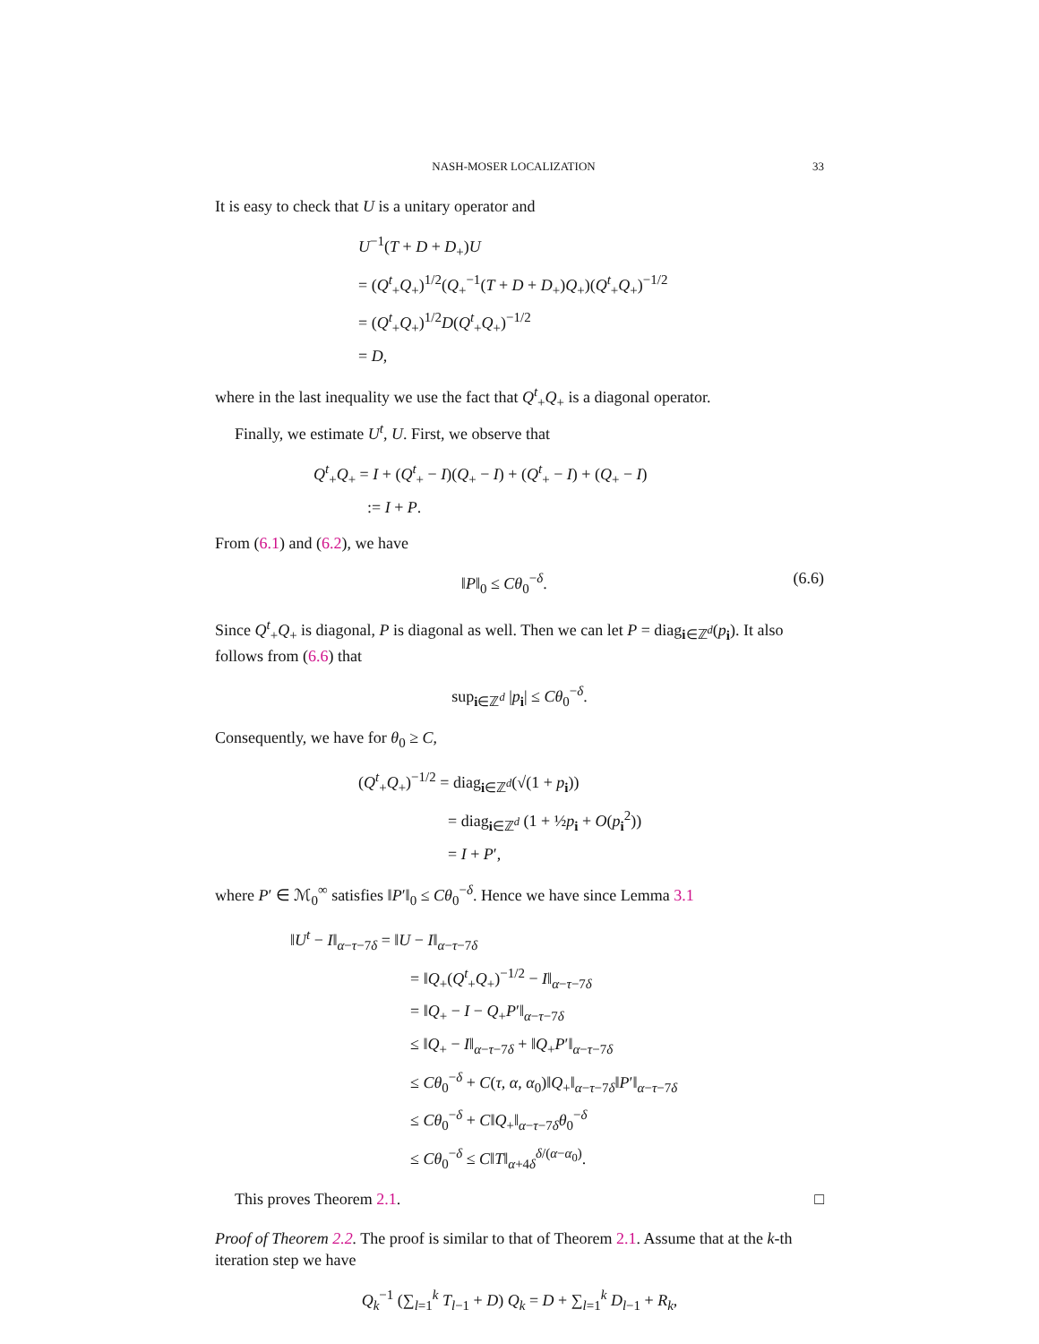NASH-MOSER LOCALIZATION 33
It is easy to check that U is a unitary operator and
U<sup>−1</sup>(T + D + D<sub>+</sub>)U
= (Q<sup>t</sup><sub>+</sub>Q<sub>+</sub>)<sup>1/2</sup>(Q<sub>+</sub><sup>−1</sup>(T + D + D<sub>+</sub>)Q<sub>+</sub>)(Q<sup>t</sup><sub>+</sub>Q<sub>+</sub>)<sup>−1/2</sup>
= (Q<sup>t</sup><sub>+</sub>Q<sub>+</sub>)<sup>1/2</sup>D(Q<sup>t</sup><sub>+</sub>Q<sub>+</sub>)<sup>−1/2</sup>
= D,
where in the last inequality we use the fact that Q<sup>t</sup><sub>+</sub>Q<sub>+</sub> is a diagonal operator.
Finally, we estimate U<sup>t</sup>, U. First, we observe that
Q<sup>t</sup><sub>+</sub>Q<sub>+</sub> = I + (Q<sup>t</sup><sub>+</sub> − I)(Q<sub>+</sub> − I) + (Q<sup>t</sup><sub>+</sub> − I) + (Q<sub>+</sub> − I)
:= I + P.
From (6.1) and (6.2), we have
‖P‖<sub>0</sub> ≤ Cθ<sub>0</sub><sup>−δ</sup>. (6.6)
Since Q<sup>t</sup><sub>+</sub>Q<sub>+</sub> is diagonal, P is diagonal as well. Then we can let P = diag<sub>i∈ℤ<sup>d</sup></sub>(p<sub>i</sub>). It also follows from (6.6) that
sup<sub>i∈ℤ<sup>d</sup></sub> |p<sub>i</sub>| ≤ Cθ<sub>0</sub><sup>−δ</sup>.
Consequently, we have for θ<sub>0</sub> ≥ C,
(Q<sup>t</sup><sub>+</sub>Q<sub>+</sub>)<sup>−1/2</sup> = diag<sub>i∈ℤ<sup>d</sup></sub>(√(1 + p<sub>i</sub>))
= diag<sub>i∈ℤ<sup>d</sup></sub> (1 + ½p<sub>i</sub> + O(p<sub>i</sub><sup>2</sup>))
= I + P′,
where P′ ∈ ℳ<sub>0</sub><sup>∞</sup> satisfies ‖P′‖<sub>0</sub> ≤ Cθ<sub>0</sub><sup>−δ</sup>. Hence we have since Lemma 3.1
‖U<sup>t</sup> − I‖<sub>α−τ−7δ</sub> = ‖U − I‖<sub>α−τ−7δ</sub>
= ‖Q<sub>+</sub>(Q<sup>t</sup><sub>+</sub>Q<sub>+</sub>)<sup>−1/2</sup> − I‖<sub>α−τ−7δ</sub>
= ‖Q<sub>+</sub> − I − Q<sub>+</sub>P′‖<sub>α−τ−7δ</sub>
≤ ‖Q<sub>+</sub> − I‖<sub>α−τ−7δ</sub> + ‖Q<sub>+</sub>P′‖<sub>α−τ−7δ</sub>
≤ Cθ<sub>0</sub><sup>−δ</sup> + C(τ, α, α<sub>0</sub>)‖Q<sub>+</sub>‖<sub>α−τ−7δ</sub>‖P′‖<sub>α−τ−7δ</sub>
≤ Cθ<sub>0</sub><sup>−δ</sup> + C‖Q<sub>+</sub>‖<sub>α−τ−7δ</sub>θ<sub>0</sub><sup>−δ</sup>
≤ Cθ<sub>0</sub><sup>−δ</sup> ≤ C‖T‖<sub>α+4δ</sub><sup>δ/(α−α<sub>0</sub>)</sup>.
This proves Theorem 2.1. □
Proof of Theorem 2.2. The proof is similar to that of Theorem 2.1. Assume that at the k-th iteration step we have
Q<sub>k</sub><sup>−1</sup> (∑<sub>l=1</sub><sup>k</sup> T<sub>l−1</sub> + D) Q<sub>k</sub> = D + ∑<sub>l=1</sub><sup>k</sup> D<sub>l−1</sub> + R<sub>k</sub>,